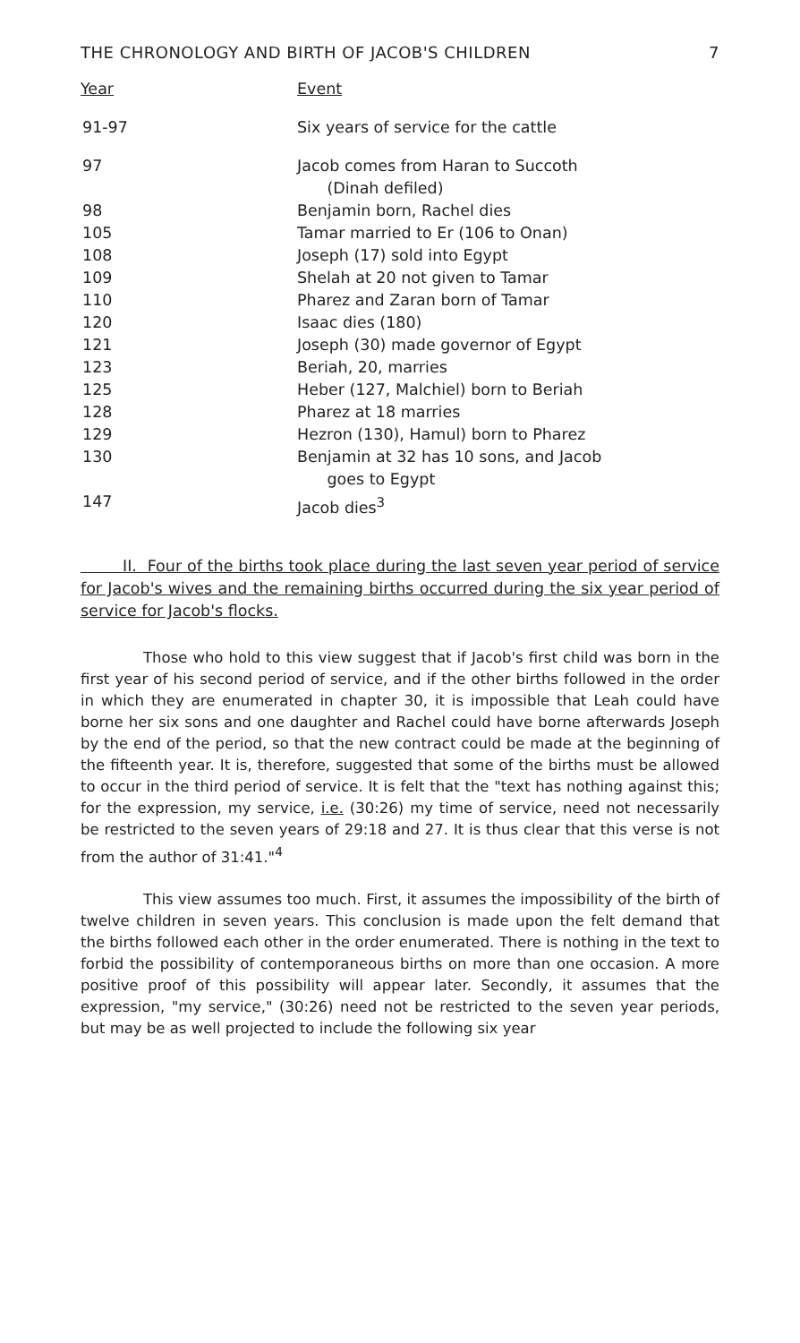THE CHRONOLOGY AND BIRTH OF JACOB'S CHILDREN 7
| Year | Event |
| --- | --- |
| 91-97 | Six years of service for the cattle |
| 97 | Jacob comes from Haran to Succoth (Dinah defiled) |
| 98 | Benjamin born, Rachel dies |
| 105 | Tamar married to Er (106 to Onan) |
| 108 | Joseph (17) sold into Egypt |
| 109 | Shelah at 20 not given to Tamar |
| 110 | Pharez and Zaran born of Tamar |
| 120 | Isaac dies (180) |
| 121 | Joseph (30) made governor of Egypt |
| 123 | Beriah, 20, marries |
| 125 | Heber (127, Malchiel) born to Beriah |
| 128 | Pharez at 18 marries |
| 129 | Hezron (130), Hamul) born to Pharez |
| 130 | Benjamin at 32 has 10 sons, and Jacob goes to Egypt |
| 147 | Jacob dies<sup>3</sup> |
II. Four of the births took place during the last seven year period of service for Jacob's wives and the remaining births occurred during the six year period of service for Jacob's flocks.
Those who hold to this view suggest that if Jacob's first child was born in the first year of his second period of service, and if the other births followed in the order in which they are enumerated in chapter 30, it is impossible that Leah could have borne her six sons and one daughter and Rachel could have borne afterwards Joseph by the end of the period, so that the new contract could be made at the beginning of the fifteenth year. It is, therefore, suggested that some of the births must be allowed to occur in the third period of service. It is felt that the "text has nothing against this; for the expression, my service, i.e. (30:26) my time of service, need not necessarily be restricted to the seven years of 29:18 and 27. It is thus clear that this verse is not from the author of 31:41."<sup>4</sup>
This view assumes too much. First, it assumes the impossibility of the birth of twelve children in seven years. This conclusion is made upon the felt demand that the births followed each other in the order enumerated. There is nothing in the text to forbid the possibility of contemporaneous births on more than one occasion. A more positive proof of this possibility will appear later. Secondly, it assumes that the expression, "my service," (30:26) need not be restricted to the seven year periods, but may be as well projected to include the following six year